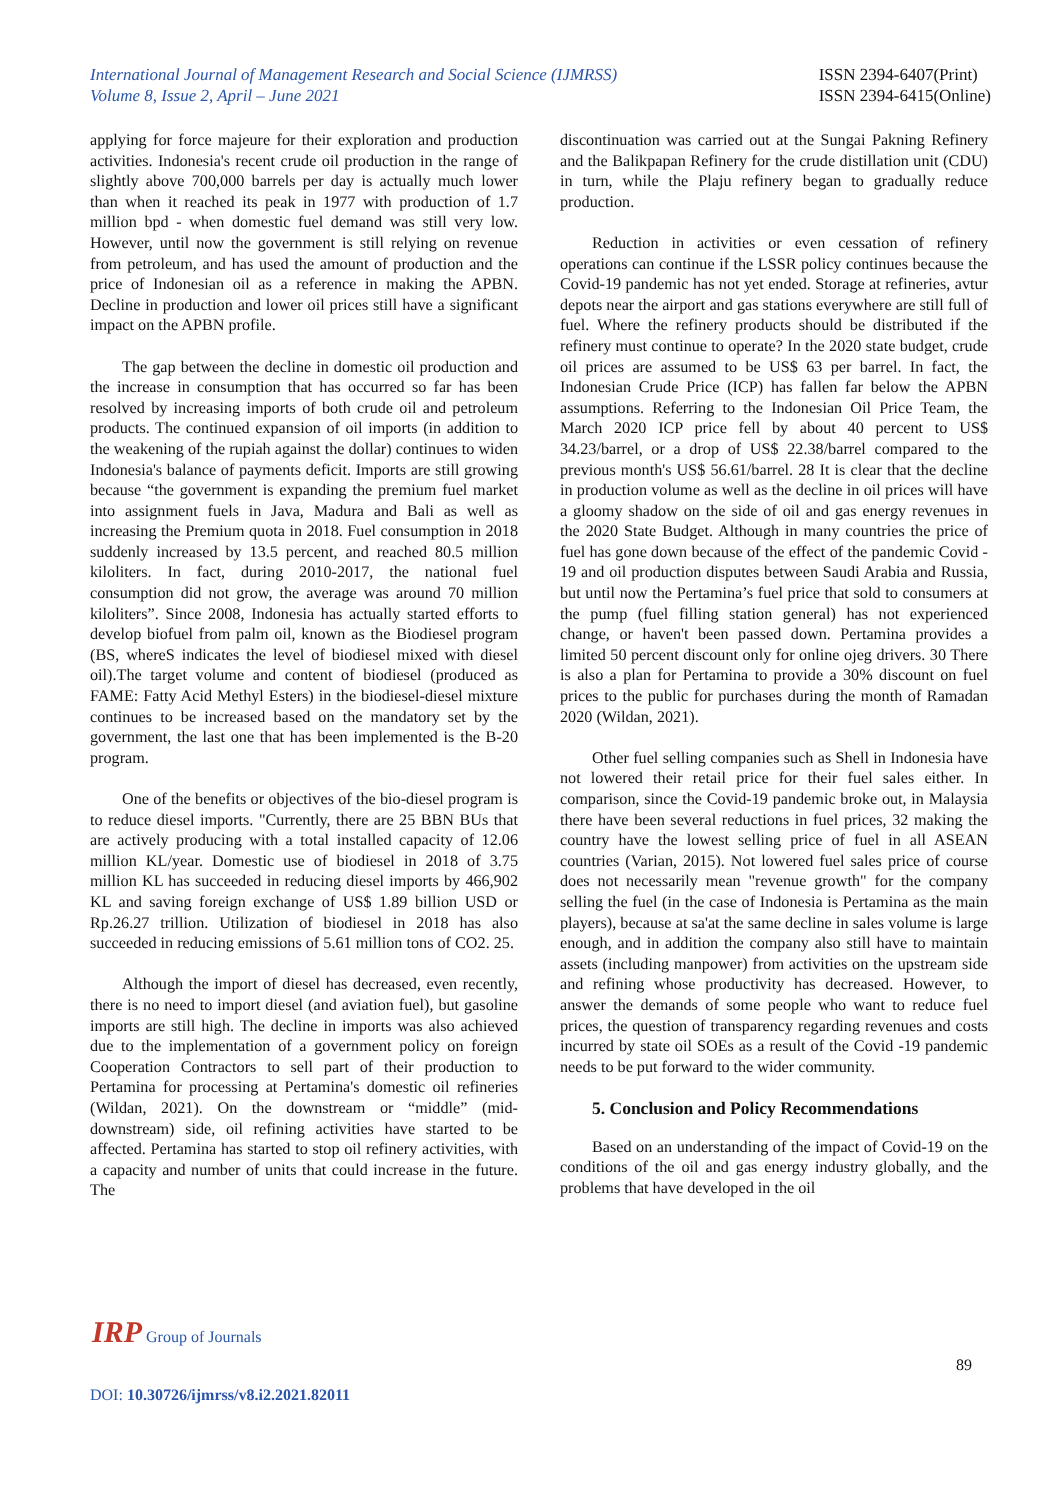International Journal of Management Research and Social Science (IJMRSS)
Volume 8, Issue 2, April – June 2021
ISSN 2394-6407(Print)
ISSN 2394-6415(Online)
applying for force majeure for their exploration and production activities. Indonesia's recent crude oil production in the range of slightly above 700,000 barrels per day is actually much lower than when it reached its peak in 1977 with production of 1.7 million bpd - when domestic fuel demand was still very low. However, until now the government is still relying on revenue from petroleum, and has used the amount of production and the price of Indonesian oil as a reference in making the APBN. Decline in production and lower oil prices still have a significant impact on the APBN profile.
The gap between the decline in domestic oil production and the increase in consumption that has occurred so far has been resolved by increasing imports of both crude oil and petroleum products. The continued expansion of oil imports (in addition to the weakening of the rupiah against the dollar) continues to widen Indonesia's balance of payments deficit. Imports are still growing because “the government is expanding the premium fuel market into assignment fuels in Java, Madura and Bali as well as increasing the Premium quota in 2018. Fuel consumption in 2018 suddenly increased by 13.5 percent, and reached 80.5 million kiloliters. In fact, during 2010-2017, the national fuel consumption did not grow, the average was around 70 million kiloliters”. Since 2008, Indonesia has actually started efforts to develop biofuel from palm oil, known as the Biodiesel program (BS, whereS indicates the level of biodiesel mixed with diesel oil).The target volume and content of biodiesel (produced as FAME: Fatty Acid Methyl Esters) in the biodiesel-diesel mixture continues to be increased based on the mandatory set by the government, the last one that has been implemented is the B-20 program.
One of the benefits or objectives of the bio-diesel program is to reduce diesel imports. "Currently, there are 25 BBN BUs that are actively producing with a total installed capacity of 12.06 million KL/year. Domestic use of biodiesel in 2018 of 3.75 million KL has succeeded in reducing diesel imports by 466,902 KL and saving foreign exchange of US$ 1.89 billion USD or Rp.26.27 trillion. Utilization of biodiesel in 2018 has also succeeded in reducing emissions of 5.61 million tons of CO2. 25.
Although the import of diesel has decreased, even recently, there is no need to import diesel (and aviation fuel), but gasoline imports are still high. The decline in imports was also achieved due to the implementation of a government policy on foreign Cooperation Contractors to sell part of their production to Pertamina for processing at Pertamina's domestic oil refineries (Wildan, 2021). On the downstream or “middle” (mid-downstream) side, oil refining activities have started to be affected. Pertamina has started to stop oil refinery activities, with a capacity and number of units that could increase in the future. The
discontinuation was carried out at the Sungai Pakning Refinery and the Balikpapan Refinery for the crude distillation unit (CDU) in turn, while the Plaju refinery began to gradually reduce production.
Reduction in activities or even cessation of refinery operations can continue if the LSSR policy continues because the Covid-19 pandemic has not yet ended. Storage at refineries, avtur depots near the airport and gas stations everywhere are still full of fuel. Where the refinery products should be distributed if the refinery must continue to operate? In the 2020 state budget, crude oil prices are assumed to be US$ 63 per barrel. In fact, the Indonesian Crude Price (ICP) has fallen far below the APBN assumptions. Referring to the Indonesian Oil Price Team, the March 2020 ICP price fell by about 40 percent to US$ 34.23/barrel, or a drop of US$ 22.38/barrel compared to the previous month's US$ 56.61/barrel. 28 It is clear that the decline in production volume as well as the decline in oil prices will have a gloomy shadow on the side of oil and gas energy revenues in the 2020 State Budget. Although in many countries the price of fuel has gone down because of the effect of the pandemic Covid - 19 and oil production disputes between Saudi Arabia and Russia, but until now the Pertamina’s fuel price that sold to consumers at the pump (fuel filling station general) has not experienced change, or haven't been passed down. Pertamina provides a limited 50 percent discount only for online ojeg drivers. 30 There is also a plan for Pertamina to provide a 30% discount on fuel prices to the public for purchases during the month of Ramadan 2020 (Wildan, 2021).
Other fuel selling companies such as Shell in Indonesia have not lowered their retail price for their fuel sales either. In comparison, since the Covid-19 pandemic broke out, in Malaysia there have been several reductions in fuel prices, 32 making the country have the lowest selling price of fuel in all ASEAN countries (Varian, 2015). Not lowered fuel sales price of course does not necessarily mean "revenue growth" for the company selling the fuel (in the case of Indonesia is Pertamina as the main players), because at sa'at the same decline in sales volume is large enough, and in addition the company also still have to maintain assets (including manpower) from activities on the upstream side and refining whose productivity has decreased. However, to answer the demands of some people who want to reduce fuel prices, the question of transparency regarding revenues and costs incurred by state oil SOEs as a result of the Covid -19 pandemic needs to be put forward to the wider community.
5. Conclusion and Policy Recommendations
Based on an understanding of the impact of Covid-19 on the conditions of the oil and gas energy industry globally, and the problems that have developed in the oil
IRP Group of Journals
89
DOI: 10.30726/ijmrss/v8.i2.2021.82011